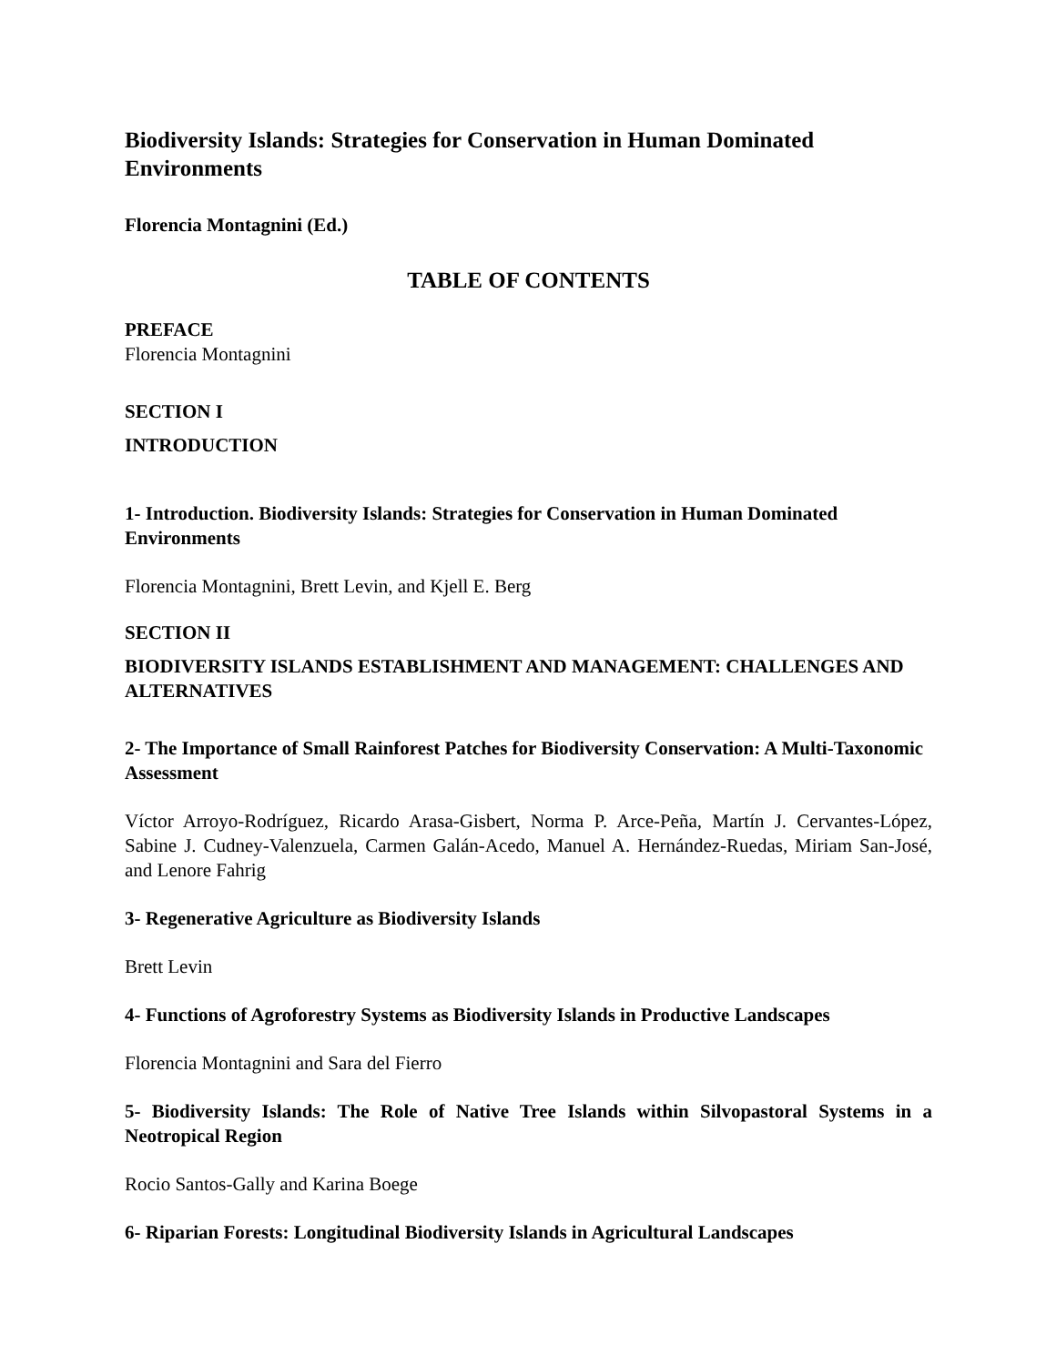Biodiversity Islands: Strategies for Conservation in Human Dominated Environments
Florencia Montagnini (Ed.)
TABLE OF CONTENTS
PREFACE
Florencia Montagnini
SECTION I
INTRODUCTION
1- Introduction. Biodiversity Islands: Strategies for Conservation in Human Dominated Environments
Florencia Montagnini, Brett Levin, and Kjell E. Berg
SECTION II
BIODIVERSITY ISLANDS ESTABLISHMENT AND MANAGEMENT: CHALLENGES AND ALTERNATIVES
2- The Importance of Small Rainforest Patches for Biodiversity Conservation: A Multi-Taxonomic Assessment
Víctor Arroyo-Rodríguez, Ricardo Arasa-Gisbert, Norma P. Arce-Peña, Martín J. Cervantes-López, Sabine J. Cudney-Valenzuela, Carmen Galán-Acedo, Manuel A. Hernández-Ruedas, Miriam San-José, and Lenore Fahrig
3- Regenerative Agriculture as Biodiversity Islands
Brett Levin
4- Functions of Agroforestry Systems as Biodiversity Islands in Productive Landscapes
Florencia Montagnini and Sara del Fierro
5- Biodiversity Islands: The Role of Native Tree Islands within Silvopastoral Systems in a Neotropical Region
Rocio Santos-Gally and Karina Boege
6- Riparian Forests: Longitudinal Biodiversity Islands in Agricultural Landscapes